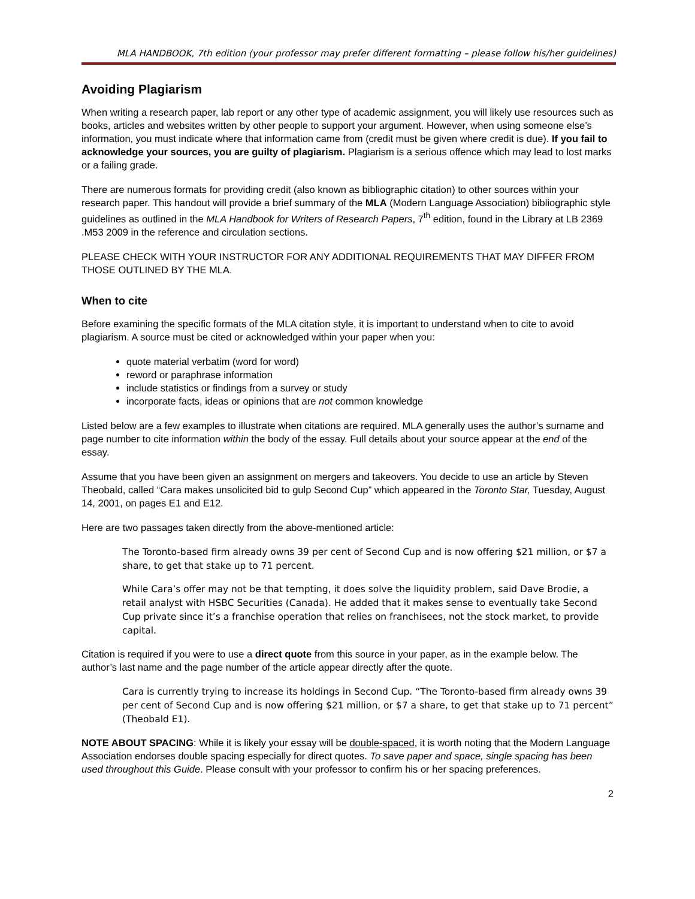MLA HANDBOOK, 7th edition (your professor may prefer different formatting – please follow his/her guidelines)
Avoiding Plagiarism
When writing a research paper, lab report or any other type of academic assignment, you will likely use resources such as books, articles and websites written by other people to support your argument. However, when using someone else’s information, you must indicate where that information came from (credit must be given where credit is due). If you fail to acknowledge your sources, you are guilty of plagiarism. Plagiarism is a serious offence which may lead to lost marks or a failing grade.
There are numerous formats for providing credit (also known as bibliographic citation) to other sources within your research paper. This handout will provide a brief summary of the MLA (Modern Language Association) bibliographic style guidelines as outlined in the MLA Handbook for Writers of Research Papers, 7<sup>th</sup> edition, found in the Library at LB 2369 .M53 2009 in the reference and circulation sections.
PLEASE CHECK WITH YOUR INSTRUCTOR FOR ANY ADDITIONAL REQUIREMENTS THAT MAY DIFFER FROM THOSE OUTLINED BY THE MLA.
When to cite
Before examining the specific formats of the MLA citation style, it is important to understand when to cite to avoid plagiarism. A source must be cited or acknowledged within your paper when you:
quote material verbatim (word for word)
reword or paraphrase information
include statistics or findings from a survey or study
incorporate facts, ideas or opinions that are not common knowledge
Listed below are a few examples to illustrate when citations are required. MLA generally uses the author’s surname and page number to cite information within the body of the essay. Full details about your source appear at the end of the essay.
Assume that you have been given an assignment on mergers and takeovers. You decide to use an article by Steven Theobald, called “Cara makes unsolicited bid to gulp Second Cup” which appeared in the Toronto Star, Tuesday, August 14, 2001, on pages E1 and E12.
Here are two passages taken directly from the above-mentioned article:
The Toronto-based firm already owns 39 per cent of Second Cup and is now offering $21 million, or $7 a share, to get that stake up to 71 percent.
While Cara’s offer may not be that tempting, it does solve the liquidity problem, said Dave Brodie, a retail analyst with HSBC Securities (Canada). He added that it makes sense to eventually take Second Cup private since it’s a franchise operation that relies on franchisees, not the stock market, to provide capital.
Citation is required if you were to use a direct quote from this source in your paper, as in the example below. The author’s last name and the page number of the article appear directly after the quote.
Cara is currently trying to increase its holdings in Second Cup. “The Toronto-based firm already owns 39 per cent of Second Cup and is now offering $21 million, or $7 a share, to get that stake up to 71 percent” (Theobald E1).
NOTE ABOUT SPACING: While it is likely your essay will be double-spaced, it is worth noting that the Modern Language Association endorses double spacing especially for direct quotes. To save paper and space, single spacing has been used throughout this Guide. Please consult with your professor to confirm his or her spacing preferences.
2